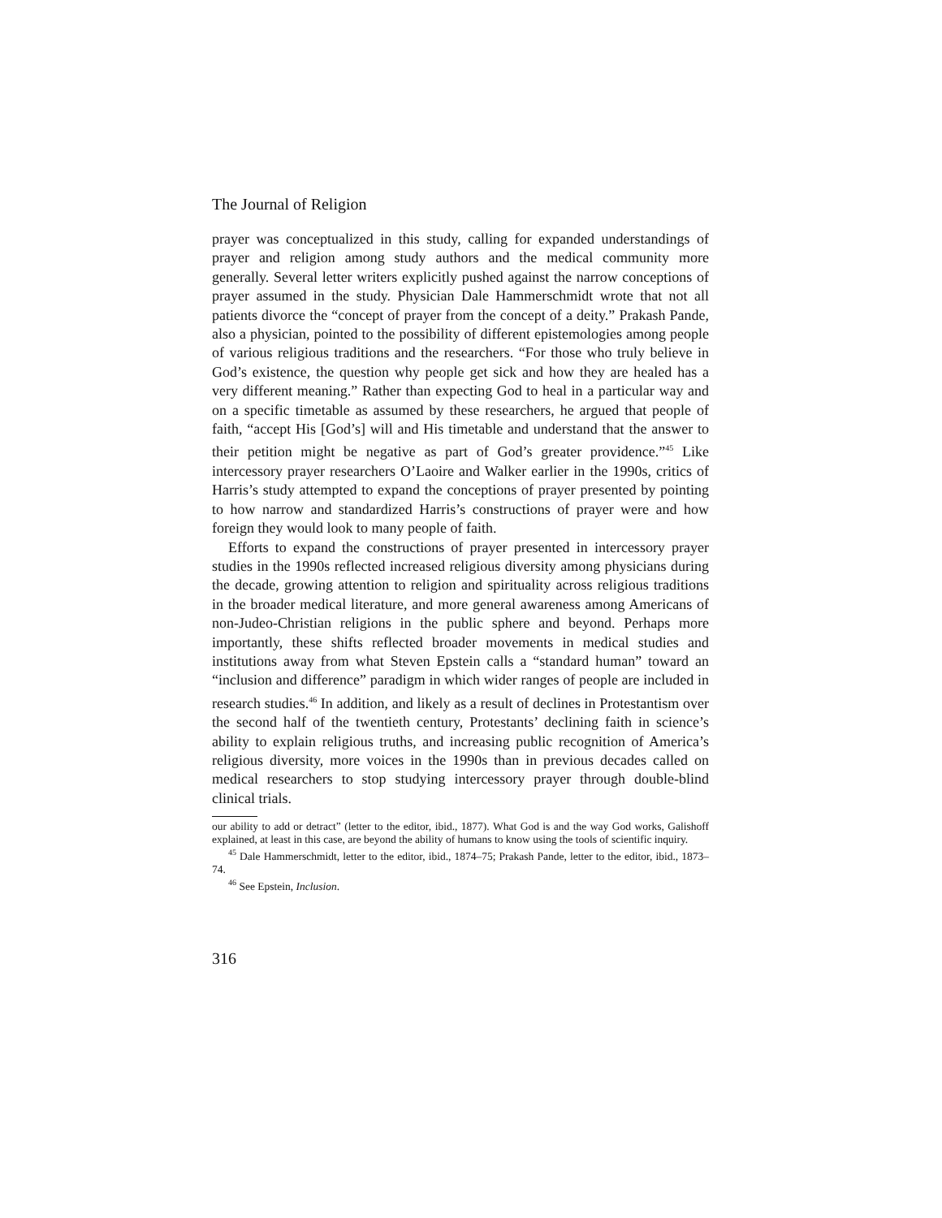The Journal of Religion
prayer was conceptualized in this study, calling for expanded understandings of prayer and religion among study authors and the medical community more generally. Several letter writers explicitly pushed against the narrow conceptions of prayer assumed in the study. Physician Dale Hammerschmidt wrote that not all patients divorce the “concept of prayer from the concept of a deity.” Prakash Pande, also a physician, pointed to the possibility of different epistemologies among people of various religious traditions and the researchers. “For those who truly believe in God’s existence, the question why people get sick and how they are healed has a very different meaning.” Rather than expecting God to heal in a particular way and on a specific timetable as assumed by these researchers, he argued that people of faith, “accept His [God’s] will and His timetable and understand that the answer to their petition might be negative as part of God’s greater providence.”<sup>45</sup> Like intercessory prayer researchers O’Laoire and Walker earlier in the 1990s, critics of Harris’s study attempted to expand the conceptions of prayer presented by pointing to how narrow and standardized Harris’s constructions of prayer were and how foreign they would look to many people of faith.
Efforts to expand the constructions of prayer presented in intercessory prayer studies in the 1990s reflected increased religious diversity among physicians during the decade, growing attention to religion and spirituality across religious traditions in the broader medical literature, and more general awareness among Americans of non-Judeo-Christian religions in the public sphere and beyond. Perhaps more importantly, these shifts reflected broader movements in medical studies and institutions away from what Steven Epstein calls a “standard human” toward an “inclusion and difference” paradigm in which wider ranges of people are included in research studies.<sup>46</sup> In addition, and likely as a result of declines in Protestantism over the second half of the twentieth century, Protestants’ declining faith in science’s ability to explain religious truths, and increasing public recognition of America’s religious diversity, more voices in the 1990s than in previous decades called on medical researchers to stop studying intercessory prayer through double-blind clinical trials.
our ability to add or detract” (letter to the editor, ibid., 1877). What God is and the way God works, Galishoff explained, at least in this case, are beyond the ability of humans to know using the tools of scientific inquiry.
<sup>45</sup> Dale Hammerschmidt, letter to the editor, ibid., 1874–75; Prakash Pande, letter to the editor, ibid., 1873–74.
<sup>46</sup> See Epstein, Inclusion.
316